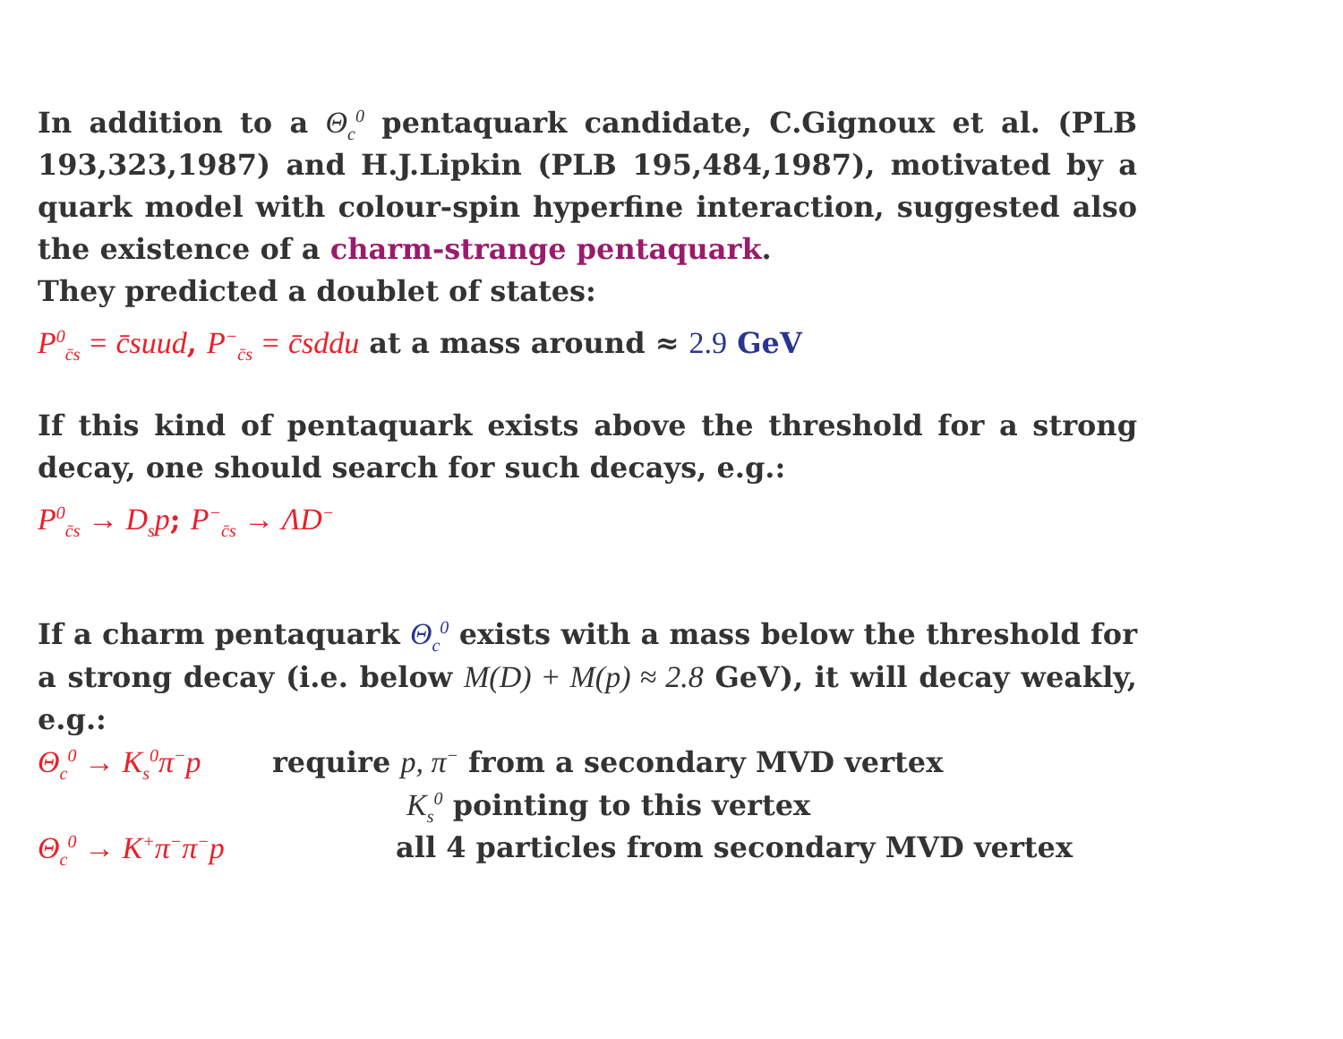In addition to a Θ<sub>c</sub><sup>0</sup> pentaquark candidate, C.Gignoux et al. (PLB 193,323,1987) and H.J.Lipkin (PLB 195,484,1987), motivated by a quark model with colour-spin hyperfine interaction, suggested also the existence of a charm-strange pentaquark.
They predicted a doublet of states:
P<sup>0</sup><sub>c̄s</sub> = c̄suud, P<sup>−</sup><sub>c̄s</sub> = c̄sddu at a mass around ≈ 2.9 GeV
If this kind of pentaquark exists above the threshold for a strong decay, one should search for such decays, e.g.:
P<sup>0</sup><sub>c̄s</sub> → D<sub>s</sub>p; P<sup>−</sup><sub>c̄s</sub> → ΛD<sup>−</sup>
If a charm pentaquark Θ<sub>c</sub><sup>0</sup> exists with a mass below the threshold for a strong decay (i.e. below M(D) + M(p) ≈ 2.8 GeV), it will decay weakly, e.g.:
Θ<sub>c</sub><sup>0</sup> → K<sub>s</sub><sup>0</sup>π<sup>−</sup>p require p, π<sup>−</sup> from a secondary MVD vertex
K<sub>s</sub><sup>0</sup> pointing to this vertex
Θ<sub>c</sub><sup>0</sup> → K<sup>+</sup>π<sup>−</sup>π<sup>−</sup>p all 4 particles from secondary MVD vertex